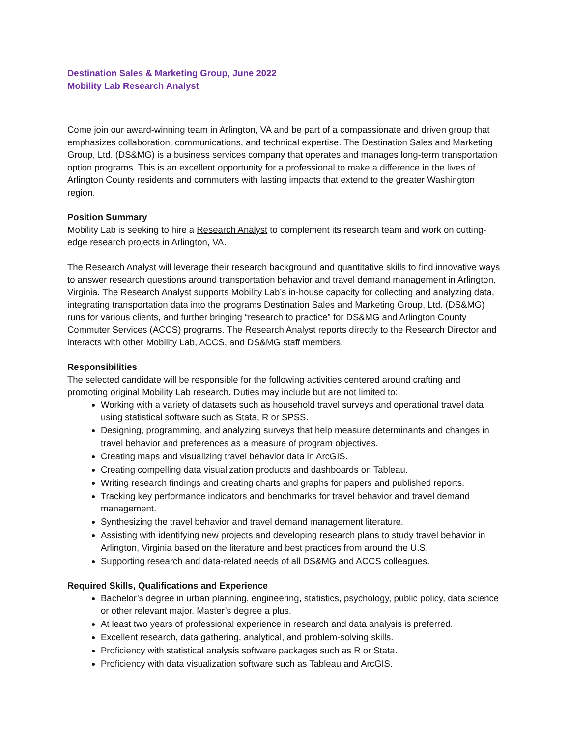Destination Sales & Marketing Group, June 2022
Mobility Lab Research Analyst
Come join our award-winning team in Arlington, VA and be part of a compassionate and driven group that emphasizes collaboration, communications, and technical expertise. The Destination Sales and Marketing Group, Ltd. (DS&MG) is a business services company that operates and manages long-term transportation option programs. This is an excellent opportunity for a professional to make a difference in the lives of Arlington County residents and commuters with lasting impacts that extend to the greater Washington region.
Position Summary
Mobility Lab is seeking to hire a Research Analyst to complement its research team and work on cutting-edge research projects in Arlington, VA.
The Research Analyst will leverage their research background and quantitative skills to find innovative ways to answer research questions around transportation behavior and travel demand management in Arlington, Virginia. The Research Analyst supports Mobility Lab’s in-house capacity for collecting and analyzing data, integrating transportation data into the programs Destination Sales and Marketing Group, Ltd. (DS&MG) runs for various clients, and further bringing “research to practice” for DS&MG and Arlington County Commuter Services (ACCS) programs. The Research Analyst reports directly to the Research Director and interacts with other Mobility Lab, ACCS, and DS&MG staff members.
Responsibilities
The selected candidate will be responsible for the following activities centered around crafting and promoting original Mobility Lab research. Duties may include but are not limited to:
Working with a variety of datasets such as household travel surveys and operational travel data using statistical software such as Stata, R or SPSS.
Designing, programming, and analyzing surveys that help measure determinants and changes in travel behavior and preferences as a measure of program objectives.
Creating maps and visualizing travel behavior data in ArcGIS.
Creating compelling data visualization products and dashboards on Tableau.
Writing research findings and creating charts and graphs for papers and published reports.
Tracking key performance indicators and benchmarks for travel behavior and travel demand management.
Synthesizing the travel behavior and travel demand management literature.
Assisting with identifying new projects and developing research plans to study travel behavior in Arlington, Virginia based on the literature and best practices from around the U.S.
Supporting research and data-related needs of all DS&MG and ACCS colleagues.
Required Skills, Qualifications and Experience
Bachelor’s degree in urban planning, engineering, statistics, psychology, public policy, data science or other relevant major. Master’s degree a plus.
At least two years of professional experience in research and data analysis is preferred.
Excellent research, data gathering, analytical, and problem-solving skills.
Proficiency with statistical analysis software packages such as R or Stata.
Proficiency with data visualization software such as Tableau and ArcGIS.